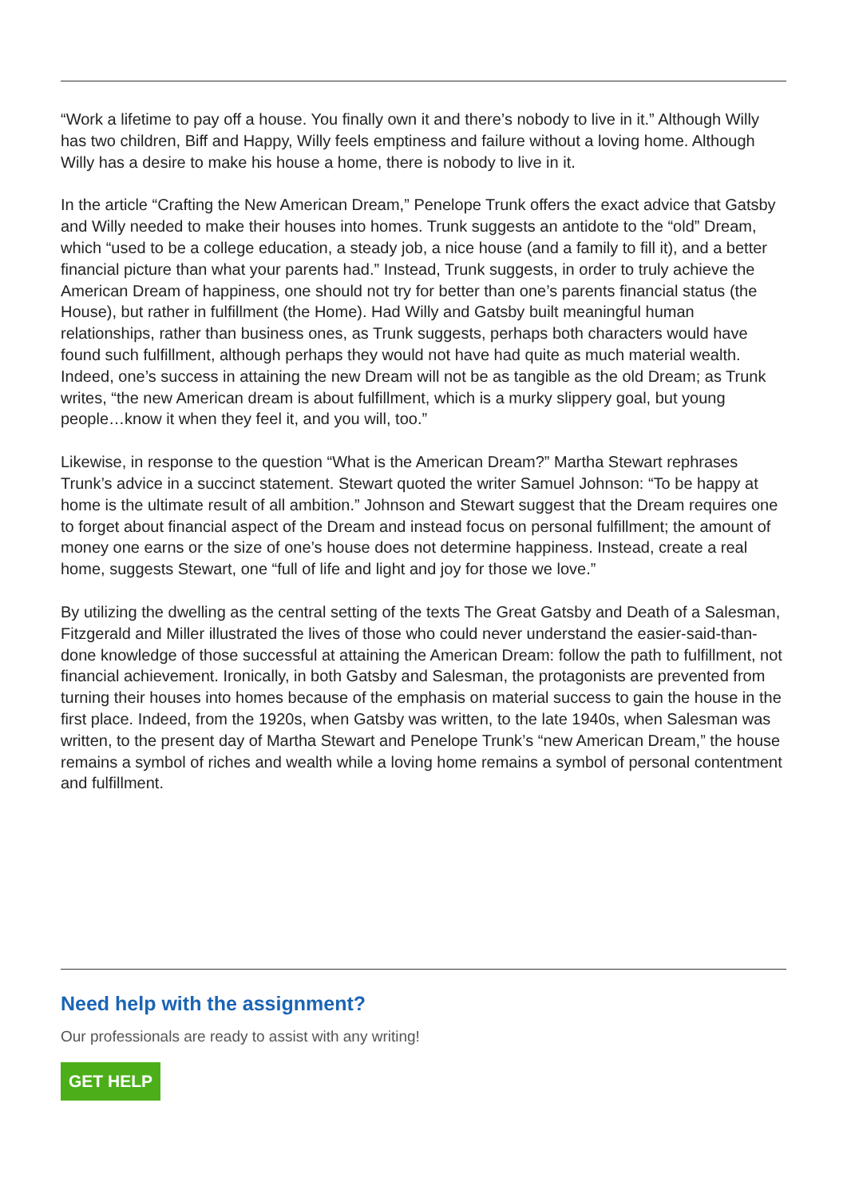“Work a lifetime to pay off a house. You finally own it and there’s nobody to live in it.” Although Willy has two children, Biff and Happy, Willy feels emptiness and failure without a loving home. Although Willy has a desire to make his house a home, there is nobody to live in it.
In the article “Crafting the New American Dream,” Penelope Trunk offers the exact advice that Gatsby and Willy needed to make their houses into homes. Trunk suggests an antidote to the “old” Dream, which “used to be a college education, a steady job, a nice house (and a family to fill it), and a better financial picture than what your parents had.” Instead, Trunk suggests, in order to truly achieve the American Dream of happiness, one should not try for better than one’s parents financial status (the House), but rather in fulfillment (the Home). Had Willy and Gatsby built meaningful human relationships, rather than business ones, as Trunk suggests, perhaps both characters would have found such fulfillment, although perhaps they would not have had quite as much material wealth. Indeed, one’s success in attaining the new Dream will not be as tangible as the old Dream; as Trunk writes, “the new American dream is about fulfillment, which is a murky slippery goal, but young people…know it when they feel it, and you will, too.”
Likewise, in response to the question “What is the American Dream?” Martha Stewart rephrases Trunk’s advice in a succinct statement. Stewart quoted the writer Samuel Johnson: “To be happy at home is the ultimate result of all ambition.” Johnson and Stewart suggest that the Dream requires one to forget about financial aspect of the Dream and instead focus on personal fulfillment; the amount of money one earns or the size of one’s house does not determine happiness. Instead, create a real home, suggests Stewart, one “full of life and light and joy for those we love.”
By utilizing the dwelling as the central setting of the texts The Great Gatsby and Death of a Salesman, Fitzgerald and Miller illustrated the lives of those who could never understand the easier-said-than-done knowledge of those successful at attaining the American Dream: follow the path to fulfillment, not financial achievement. Ironically, in both Gatsby and Salesman, the protagonists are prevented from turning their houses into homes because of the emphasis on material success to gain the house in the first place. Indeed, from the 1920s, when Gatsby was written, to the late 1940s, when Salesman was written, to the present day of Martha Stewart and Penelope Trunk’s “new American Dream,” the house remains a symbol of riches and wealth while a loving home remains a symbol of personal contentment and fulfillment.
Need help with the assignment?
Our professionals are ready to assist with any writing!
GET HELP